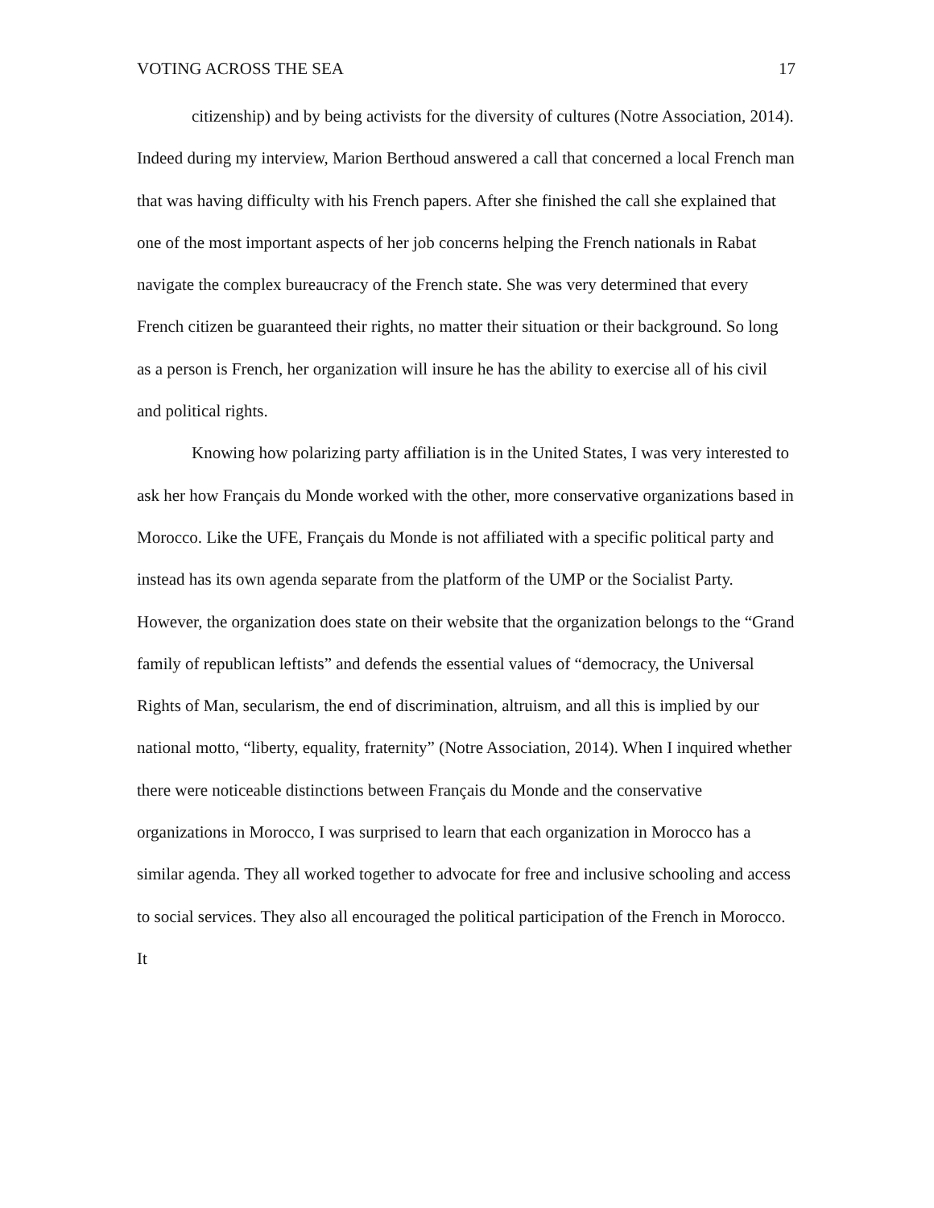VOTING ACROSS THE SEA 17
citizenship) and by being activists for the diversity of cultures (Notre Association, 2014).
Indeed during my interview, Marion Berthoud answered a call that concerned a local French man that was having difficulty with his French papers. After she finished the call she explained that one of the most important aspects of her job concerns helping the French nationals in Rabat navigate the complex bureaucracy of the French state. She was very determined that every French citizen be guaranteed their rights, no matter their situation or their background. So long as a person is French, her organization will insure he has the ability to exercise all of his civil and political rights.
Knowing how polarizing party affiliation is in the United States, I was very interested to ask her how Français du Monde worked with the other, more conservative organizations based in Morocco. Like the UFE, Français du Monde is not affiliated with a specific political party and instead has its own agenda separate from the platform of the UMP or the Socialist Party. However, the organization does state on their website that the organization belongs to the “Grand family of republican leftists” and defends the essential values of “democracy, the Universal Rights of Man, secularism, the end of discrimination, altruism, and all this is implied by our national motto, “liberty, equality, fraternity” (Notre Association, 2014). When I inquired whether there were noticeable distinctions between Français du Monde and the conservative organizations in Morocco, I was surprised to learn that each organization in Morocco has a similar agenda. They all worked together to advocate for free and inclusive schooling and access to social services. They also all encouraged the political participation of the French in Morocco. It